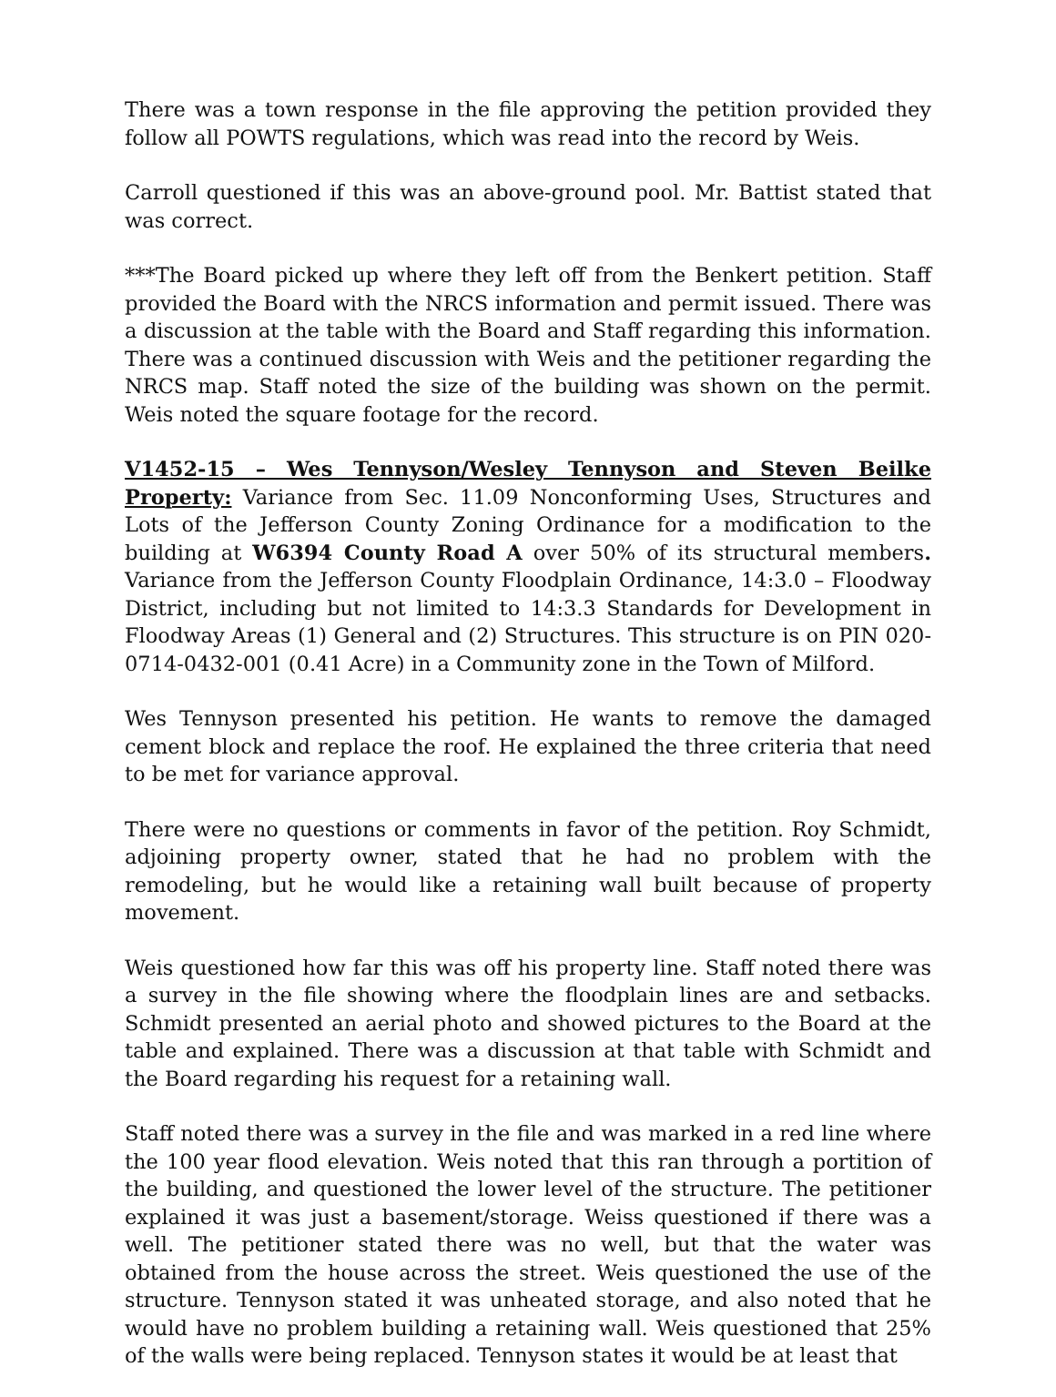There was a town response in the file approving the petition provided they follow all POWTS regulations, which was read into the record by Weis.
Carroll questioned if this was an above-ground pool. Mr. Battist stated that was correct.
***The Board picked up where they left off from the Benkert petition. Staff provided the Board with the NRCS information and permit issued. There was a discussion at the table with the Board and Staff regarding this information. There was a continued discussion with Weis and the petitioner regarding the NRCS map. Staff noted the size of the building was shown on the permit. Weis noted the square footage for the record.
V1452-15 – Wes Tennyson/Wesley Tennyson and Steven Beilke Property: Variance from Sec. 11.09 Nonconforming Uses, Structures and Lots of the Jefferson County Zoning Ordinance for a modification to the building at W6394 County Road A over 50% of its structural members. Variance from the Jefferson County Floodplain Ordinance, 14:3.0 – Floodway District, including but not limited to 14:3.3 Standards for Development in Floodway Areas (1) General and (2) Structures. This structure is on PIN 020-0714-0432-001 (0.41 Acre) in a Community zone in the Town of Milford.
Wes Tennyson presented his petition. He wants to remove the damaged cement block and replace the roof. He explained the three criteria that need to be met for variance approval.
There were no questions or comments in favor of the petition. Roy Schmidt, adjoining property owner, stated that he had no problem with the remodeling, but he would like a retaining wall built because of property movement.
Weis questioned how far this was off his property line. Staff noted there was a survey in the file showing where the floodplain lines are and setbacks. Schmidt presented an aerial photo and showed pictures to the Board at the table and explained. There was a discussion at that table with Schmidt and the Board regarding his request for a retaining wall.
Staff noted there was a survey in the file and was marked in a red line where the 100 year flood elevation. Weis noted that this ran through a portition of the building, and questioned the lower level of the structure. The petitioner explained it was just a basement/storage. Weiss questioned if there was a well. The petitioner stated there was no well, but that the water was obtained from the house across the street. Weis questioned the use of the structure. Tennyson stated it was unheated storage, and also noted that he would have no problem building a retaining wall. Weis questioned that 25% of the walls were being replaced. Tennyson states it would be at least that